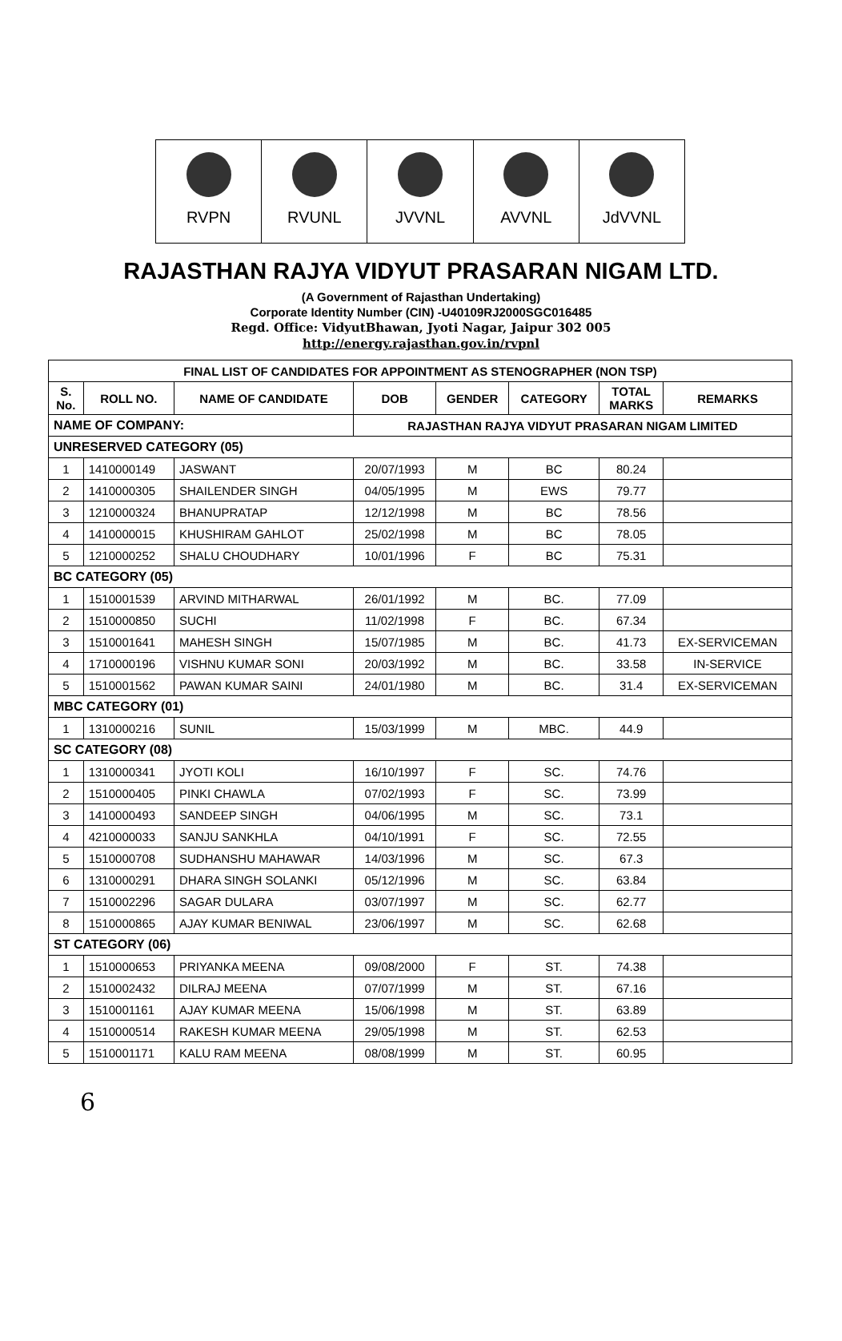RVPN RVUNL JVVNL AVVNL JdVVNL
RAJASTHAN RAJYA VIDYUT PRASARAN NIGAM LTD.
(A Government of Rajasthan Undertaking)
Corporate Identity Number (CIN) -U40109RJ2000SGC016485
Regd. Office: VidyutBhawan, Jyoti Nagar, Jaipur 302 005
http://energy.rajasthan.gov.in/rvpnl
| FINAL LIST OF CANDIDATES FOR APPOINTMENT AS STENOGRAPHER (NON TSP) | | | | | | | |
| --- | --- | --- | --- | --- | --- | --- | --- |
| S. No. | ROLL NO. | NAME OF CANDIDATE | DOB | GENDER | CATEGORY | TOTAL MARKS | REMARKS |
| NAME OF COMPANY: | | | RAJASTHAN RAJYA VIDYUT PRASARAN NIGAM LIMITED | | | | |
| UNRESERVED CATEGORY (05) | | | | | | | |
| 1 | 1410000149 | JASWANT | 20/07/1993 | M | BC | 80.24 | |
| 2 | 1410000305 | SHAILENDER SINGH | 04/05/1995 | M | EWS | 79.77 | |
| 3 | 1210000324 | BHANUPRATAP | 12/12/1998 | M | BC | 78.56 | |
| 4 | 1410000015 | KHUSHIRAM GAHLOT | 25/02/1998 | M | BC | 78.05 | |
| 5 | 1210000252 | SHALU CHOUDHARY | 10/01/1996 | F | BC | 75.31 | |
| BC CATEGORY (05) | | | | | | | |
| 1 | 1510001539 | ARVIND MITHARWAL | 26/01/1992 | M | BC. | 77.09 | |
| 2 | 1510000850 | SUCHI | 11/02/1998 | F | BC. | 67.34 | |
| 3 | 1510001641 | MAHESH SINGH | 15/07/1985 | M | BC. | 41.73 | EX-SERVICEMAN |
| 4 | 1710000196 | VISHNU KUMAR SONI | 20/03/1992 | M | BC. | 33.58 | IN-SERVICE |
| 5 | 1510001562 | PAWAN KUMAR SAINI | 24/01/1980 | M | BC. | 31.4 | EX-SERVICEMAN |
| MBC CATEGORY (01) | | | | | | | |
| 1 | 1310000216 | SUNIL | 15/03/1999 | M | MBC. | 44.9 | |
| SC CATEGORY (08) | | | | | | | |
| 1 | 1310000341 | JYOTI KOLI | 16/10/1997 | F | SC. | 74.76 | |
| 2 | 1510000405 | PINKI CHAWLA | 07/02/1993 | F | SC. | 73.99 | |
| 3 | 1410000493 | SANDEEP SINGH | 04/06/1995 | M | SC. | 73.1 | |
| 4 | 4210000033 | SANJU SANKHLA | 04/10/1991 | F | SC. | 72.55 | |
| 5 | 1510000708 | SUDHANSHU MAHAWAR | 14/03/1996 | M | SC. | 67.3 | |
| 6 | 1310000291 | DHARA SINGH SOLANKI | 05/12/1996 | M | SC. | 63.84 | |
| 7 | 1510002296 | SAGAR DULARA | 03/07/1997 | M | SC. | 62.77 | |
| 8 | 1510000865 | AJAY KUMAR BENIWAL | 23/06/1997 | M | SC. | 62.68 | |
| ST CATEGORY (06) | | | | | | | |
| 1 | 1510000653 | PRIYANKA MEENA | 09/08/2000 | F | ST. | 74.38 | |
| 2 | 1510002432 | DILRAJ MEENA | 07/07/1999 | M | ST. | 67.16 | |
| 3 | 1510001161 | AJAY KUMAR MEENA | 15/06/1998 | M | ST. | 63.89 | |
| 4 | 1510000514 | RAKESH KUMAR MEENA | 29/05/1998 | M | ST. | 62.53 | |
| 5 | 1510001171 | KALU RAM MEENA | 08/08/1999 | M | ST. | 60.95 | |
6